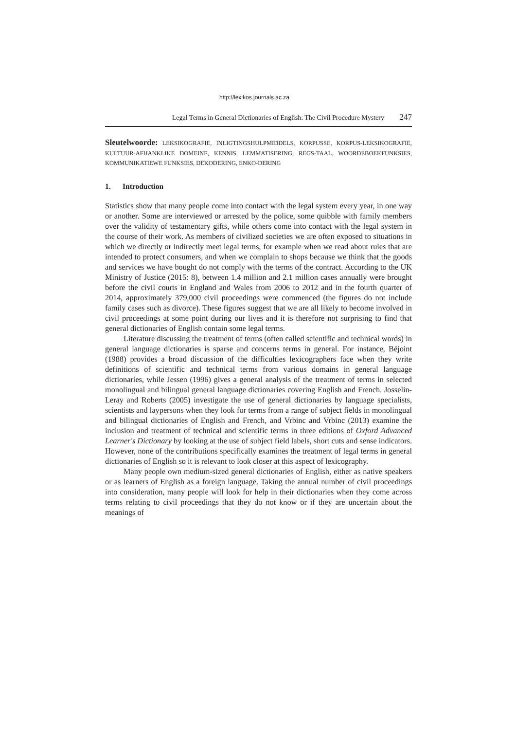http://lexikos.journals.ac.za
Legal Terms in General Dictionaries of English: The Civil Procedure Mystery 247
Sleutelwoorde: LEKSIKOGRAFIE, INLIGTINGSHULPMIDDELS, KORPUSSE, KORPUS-LEKSIKOGRAFIE, KULTUUR-AFHANKLIKE DOMEINE, KENNIS, LEMMATISERING, REGS-TAAL, WOORDEBOEKFUNKSIES, KOMMUNIKATIEWE FUNKSIES, DEKODERING, ENKO-DERING
1. Introduction
Statistics show that many people come into contact with the legal system every year, in one way or another. Some are interviewed or arrested by the police, some quibble with family members over the validity of testamentary gifts, while others come into contact with the legal system in the course of their work. As members of civilized societies we are often exposed to situations in which we directly or indirectly meet legal terms, for example when we read about rules that are intended to protect consumers, and when we complain to shops because we think that the goods and services we have bought do not comply with the terms of the contract. According to the UK Ministry of Justice (2015: 8), between 1.4 million and 2.1 million cases annually were brought before the civil courts in England and Wales from 2006 to 2012 and in the fourth quarter of 2014, approximately 379,000 civil proceedings were commenced (the figures do not include family cases such as divorce). These figures suggest that we are all likely to become involved in civil proceedings at some point during our lives and it is therefore not surprising to find that general dictionaries of English contain some legal terms.
Literature discussing the treatment of terms (often called scientific and technical words) in general language dictionaries is sparse and concerns terms in general. For instance, Béjoint (1988) provides a broad discussion of the difficulties lexicographers face when they write definitions of scientific and technical terms from various domains in general language dictionaries, while Jessen (1996) gives a general analysis of the treatment of terms in selected monolingual and bilingual general language dictionaries covering English and French. Josselin-Leray and Roberts (2005) investigate the use of general dictionaries by language specialists, scientists and laypersons when they look for terms from a range of subject fields in monolingual and bilingual dictionaries of English and French, and Vrbinc and Vrbinc (2013) examine the inclusion and treatment of technical and scientific terms in three editions of Oxford Advanced Learner's Dictionary by looking at the use of subject field labels, short cuts and sense indicators. However, none of the contributions specifically examines the treatment of legal terms in general dictionaries of English so it is relevant to look closer at this aspect of lexicography.
Many people own medium-sized general dictionaries of English, either as native speakers or as learners of English as a foreign language. Taking the annual number of civil proceedings into consideration, many people will look for help in their dictionaries when they come across terms relating to civil proceedings that they do not know or if they are uncertain about the meanings of